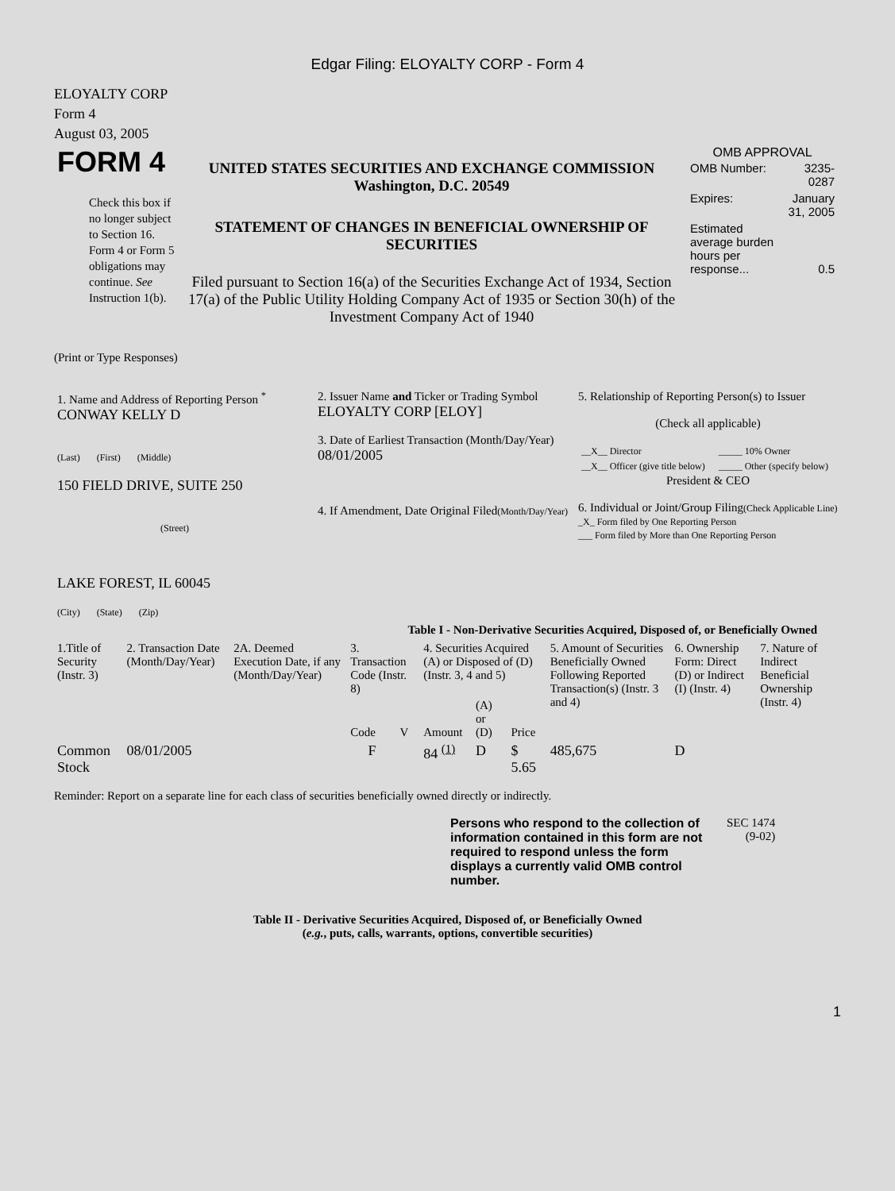Edgar Filing: ELOYALTY CORP - Form 4
ELOYALTY CORP
Form 4
August 03, 2005
| FORM 4 Check this box if no longer subject to Section 16. Form 4 or Form 5 obligations may continue. See Instruction 1(b). | UNITED STATES SECURITIES AND EXCHANGE COMMISSION Washington, D.C. 20549 STATEMENT OF CHANGES IN BENEFICIAL OWNERSHIP OF SECURITIES Filed pursuant to Section 16(a) of the Securities Exchange Act of 1934, Section 17(a) of the Public Utility Holding Company Act of 1935 or Section 30(h) of the Investment Company Act of 1940 | OMB APPROVAL / OMB Number: / 3235-0287 / / Expires: / January 31, 2005 / / Estimated average burden hours per response... / 0.5 / |
(Print or Type Responses)
| 1. Name and Address of Reporting Person <sup>*</sup> CONWAY KELLY D (Last) (First) (Middle) 150 FIELD DRIVE, SUITE 250 (Street) LAKE FOREST, IL 60045 (City) (State) (Zip) | 2. Issuer Name and Ticker or Trading Symbol ELOYALTY CORP [ELOY] 3. Date of Earliest Transaction (Month/Day/Year) 08/01/2005 4. If Amendment, Date Original Filed (Month/Day/Year) | 5. Relationship of Reporting Person(s) to Issuer (Check all applicable) / __X__ Director / _____ 10% Owner / / __X__ Officer (give title below) / _____ Other (specify below) / President & CEO 6. Individual or Joint/Group Filing (Check Applicable Line) _X_ Form filed by One Reporting Person ___ Form filed by More than One Reporting Person |
Table I - Non-Derivative Securities Acquired, Disposed of, or Beneficially Owned
| 1.Title of Security (Instr. 3) | 2. Transaction Date (Month/Day/Year) | 2A. Deemed Execution Date, if any (Month/Day/Year) | 3. Transaction Code (Instr. 8) | | 4. Securities Acquired (A) or Disposed of (D) (Instr. 3, 4 and 5) | | | 5. Amount of Securities Beneficially Owned Following Reported Transaction(s) (Instr. 3 and 4) | 6. Ownership Form: Direct (D) or Indirect (I) (Instr. 4) | 7. Nature of Indirect Beneficial Ownership (Instr. 4) |
| --- | --- | --- | --- | --- | --- | --- | --- | --- | --- | --- |
| | | | Code | V | Amount | (A) or (D) | Price | | | |
| Common Stock | 08/01/2005 | | F | | 84 <sup>(1)</sup> | D | $ 5.65 | 485,675 | D | |
Reminder: Report on a separate line for each class of securities beneficially owned directly or indirectly.
| Persons who respond to the collection of information contained in this form are not required to respond unless the form displays a currently valid OMB control number. | SEC 1474 (9-02) |
Table II - Derivative Securities Acquired, Disposed of, or Beneficially Owned
(e.g., puts, calls, warrants, options, convertible securities)
1